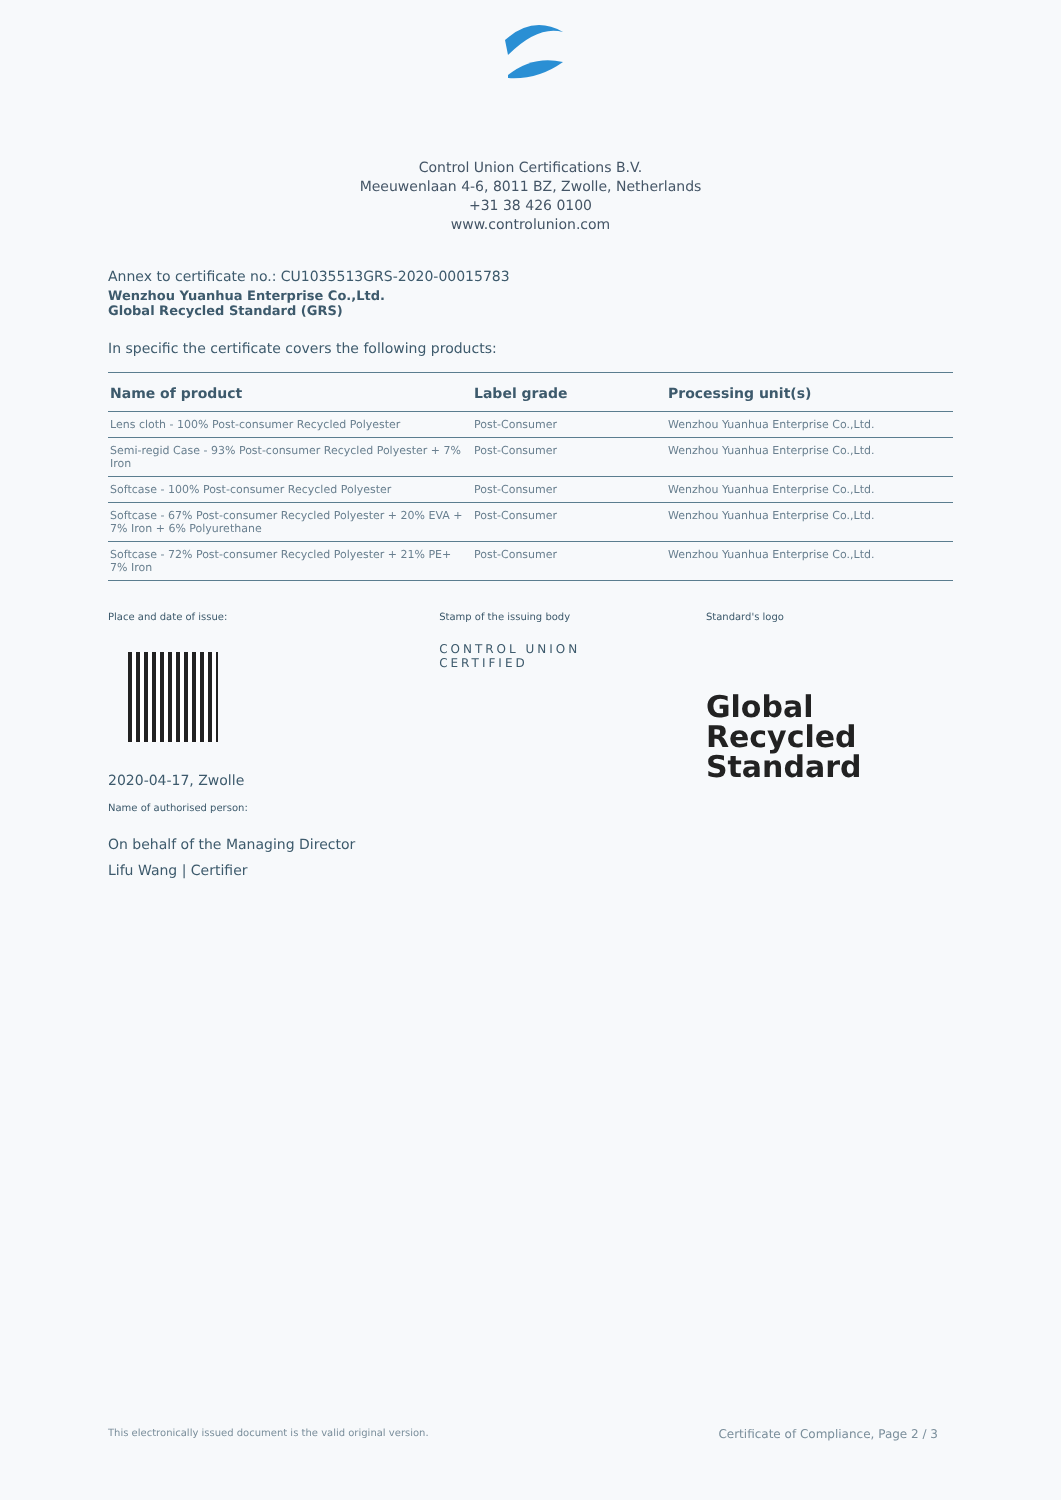Control Union Certifications B.V.
Meeuwenlaan 4-6, 8011 BZ, Zwolle, Netherlands
+31 38 426 0100
www.controlunion.com
Annex to certificate no.: CU1035513GRS-2020-00015783
Wenzhou Yuanhua Enterprise Co.,Ltd.
Global Recycled Standard (GRS)
In specific the certificate covers the following products:
| Name of product | Label grade | Processing unit(s) |
| --- | --- | --- |
| Lens cloth - 100% Post-consumer Recycled Polyester | Post-Consumer | Wenzhou Yuanhua Enterprise Co.,Ltd. |
| Semi-regid Case - 93% Post-consumer Recycled Polyester + 7% Iron | Post-Consumer | Wenzhou Yuanhua Enterprise Co.,Ltd. |
| Softcase - 100% Post-consumer Recycled Polyester | Post-Consumer | Wenzhou Yuanhua Enterprise Co.,Ltd. |
| Softcase - 67% Post-consumer Recycled Polyester + 20% EVA + 7% Iron + 6% Polyurethane | Post-Consumer | Wenzhou Yuanhua Enterprise Co.,Ltd. |
| Softcase - 72% Post-consumer Recycled Polyester + 21% PE+ 7% Iron | Post-Consumer | Wenzhou Yuanhua Enterprise Co.,Ltd. |
Place and date of issue:
2020-04-17, Zwolle
Name of authorised person:
On behalf of the Managing Director
Lifu Wang | Certifier
Stamp of the issuing body
CONTROL UNION
CERTIFIED
Standard's logo
Global Recycled
Standard
This electronically issued document is the valid original version. Certificate of Compliance, Page 2 / 3